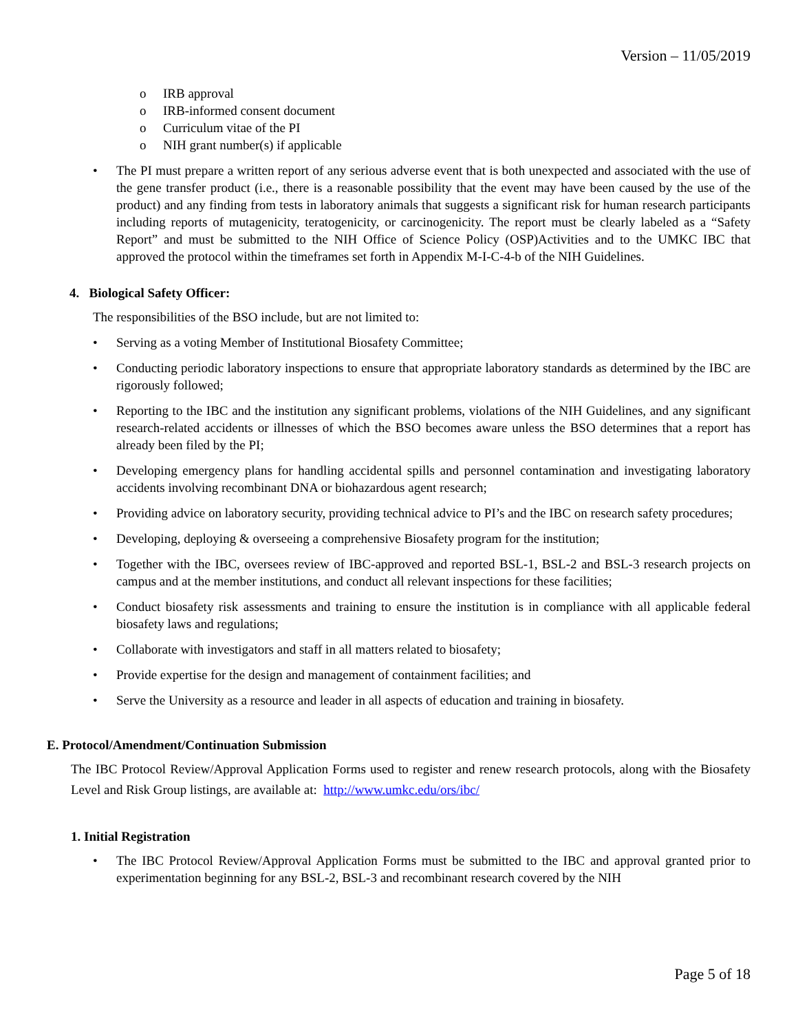Version – 11/05/2019
o IRB approval
o IRB-informed consent document
o Curriculum vitae of the PI
o NIH grant number(s) if applicable
• The PI must prepare a written report of any serious adverse event that is both unexpected and associated with the use of the gene transfer product (i.e., there is a reasonable possibility that the event may have been caused by the use of the product) and any finding from tests in laboratory animals that suggests a significant risk for human research participants including reports of mutagenicity, teratogenicity, or carcinogenicity. The report must be clearly labeled as a “Safety Report” and must be submitted to the NIH Office of Science Policy (OSP)Activities and to the UMKC IBC that approved the protocol within the timeframes set forth in Appendix M-I-C-4-b of the NIH Guidelines.
4. Biological Safety Officer:
The responsibilities of the BSO include, but are not limited to:
• Serving as a voting Member of Institutional Biosafety Committee;
• Conducting periodic laboratory inspections to ensure that appropriate laboratory standards as determined by the IBC are rigorously followed;
• Reporting to the IBC and the institution any significant problems, violations of the NIH Guidelines, and any significant research-related accidents or illnesses of which the BSO becomes aware unless the BSO determines that a report has already been filed by the PI;
• Developing emergency plans for handling accidental spills and personnel contamination and investigating laboratory accidents involving recombinant DNA or biohazardous agent research;
• Providing advice on laboratory security, providing technical advice to PI’s and the IBC on research safety procedures;
• Developing, deploying & overseeing a comprehensive Biosafety program for the institution;
• Together with the IBC, oversees review of IBC-approved and reported BSL-1, BSL-2 and BSL-3 research projects on campus and at the member institutions, and conduct all relevant inspections for these facilities;
• Conduct biosafety risk assessments and training to ensure the institution is in compliance with all applicable federal biosafety laws and regulations;
• Collaborate with investigators and staff in all matters related to biosafety;
• Provide expertise for the design and management of containment facilities; and
• Serve the University as a resource and leader in all aspects of education and training in biosafety.
E. Protocol/Amendment/Continuation Submission
The IBC Protocol Review/Approval Application Forms used to register and renew research protocols, along with the Biosafety Level and Risk Group listings, are available at: http://www.umkc.edu/ors/ibc/
1. Initial Registration
• The IBC Protocol Review/Approval Application Forms must be submitted to the IBC and approval granted prior to experimentation beginning for any BSL-2, BSL-3 and recombinant research covered by the NIH
Page 5 of 18